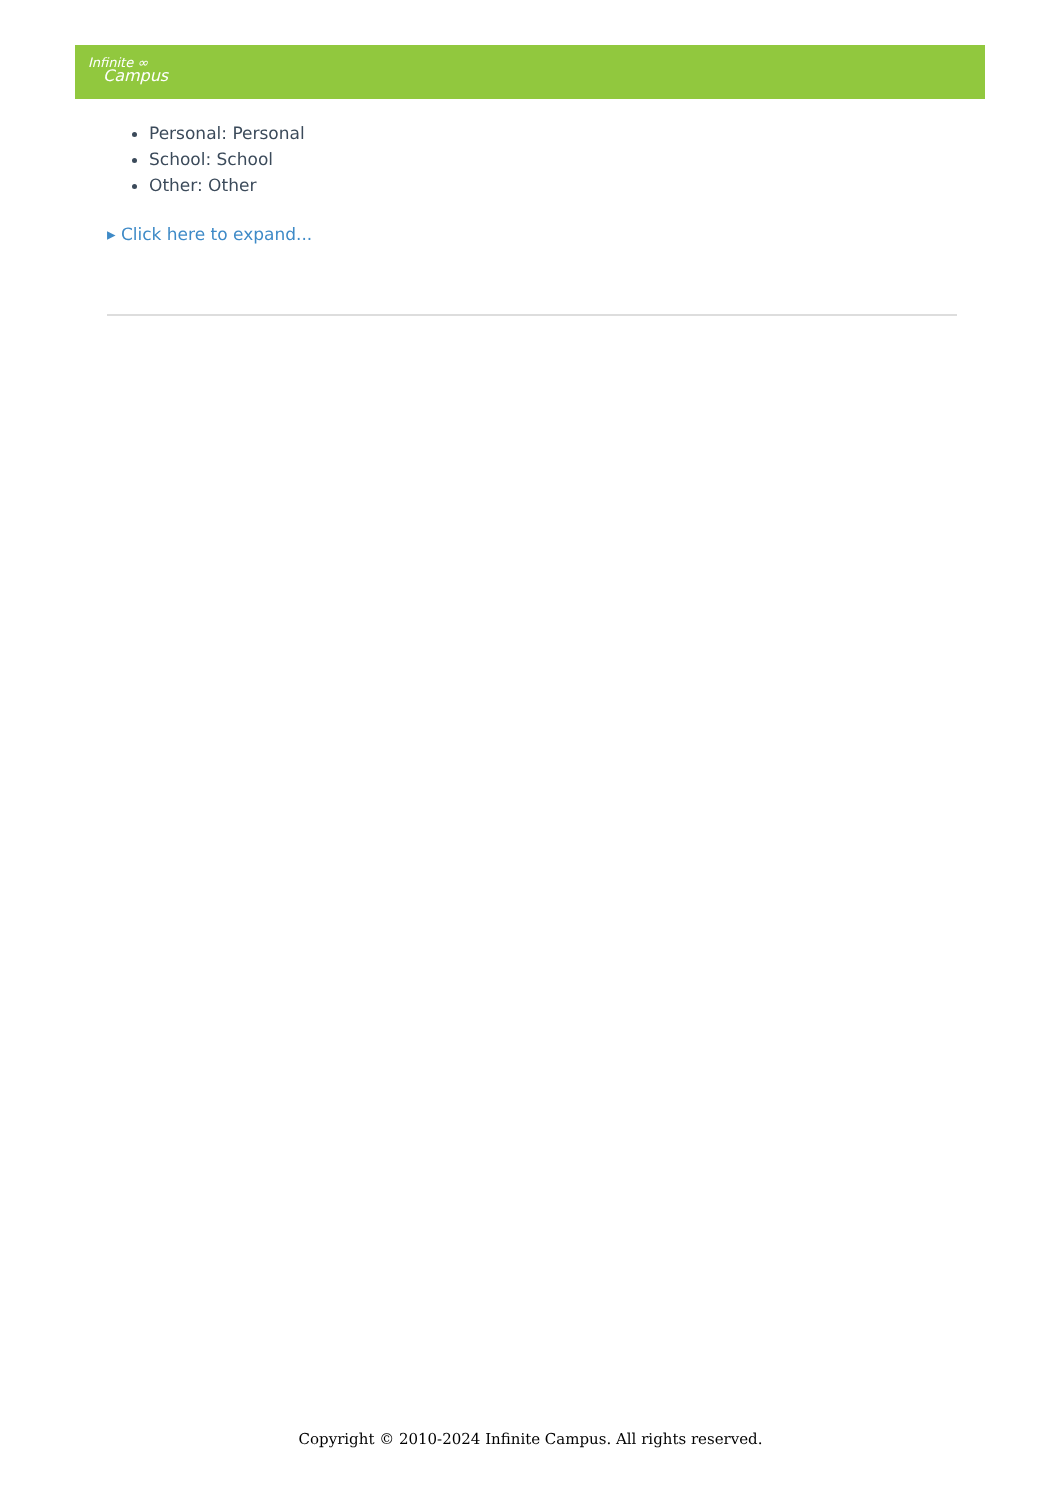Infinite ∞
Campus
Personal: Personal
School: School
Other: Other
▸ Click here to expand...
Copyright © 2010-2024 Infinite Campus. All rights reserved.